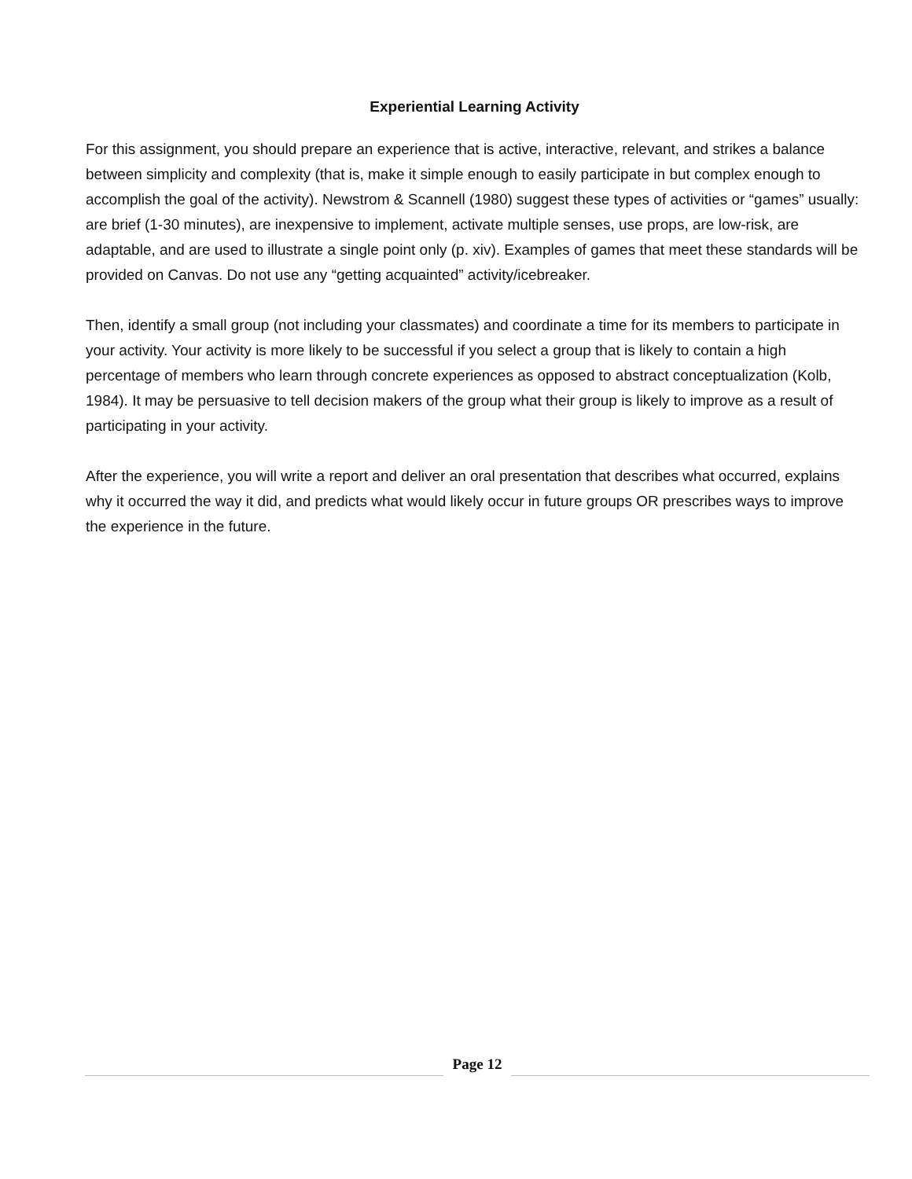Experiential Learning Activity
For this assignment, you should prepare an experience that is active, interactive, relevant, and strikes a balance between simplicity and complexity (that is, make it simple enough to easily participate in but complex enough to accomplish the goal of the activity). Newstrom & Scannell (1980) suggest these types of activities or “games” usually: are brief (1-30 minutes), are inexpensive to implement, activate multiple senses, use props, are low-risk, are adaptable, and are used to illustrate a single point only (p. xiv). Examples of games that meet these standards will be provided on Canvas. Do not use any “getting acquainted” activity/icebreaker.
Then, identify a small group (not including your classmates) and coordinate a time for its members to participate in your activity. Your activity is more likely to be successful if you select a group that is likely to contain a high percentage of members who learn through concrete experiences as opposed to abstract conceptualization (Kolb, 1984). It may be persuasive to tell decision makers of the group what their group is likely to improve as a result of participating in your activity.
After the experience, you will write a report and deliver an oral presentation that describes what occurred, explains why it occurred the way it did, and predicts what would likely occur in future groups OR prescribes ways to improve the experience in the future.
Page 12